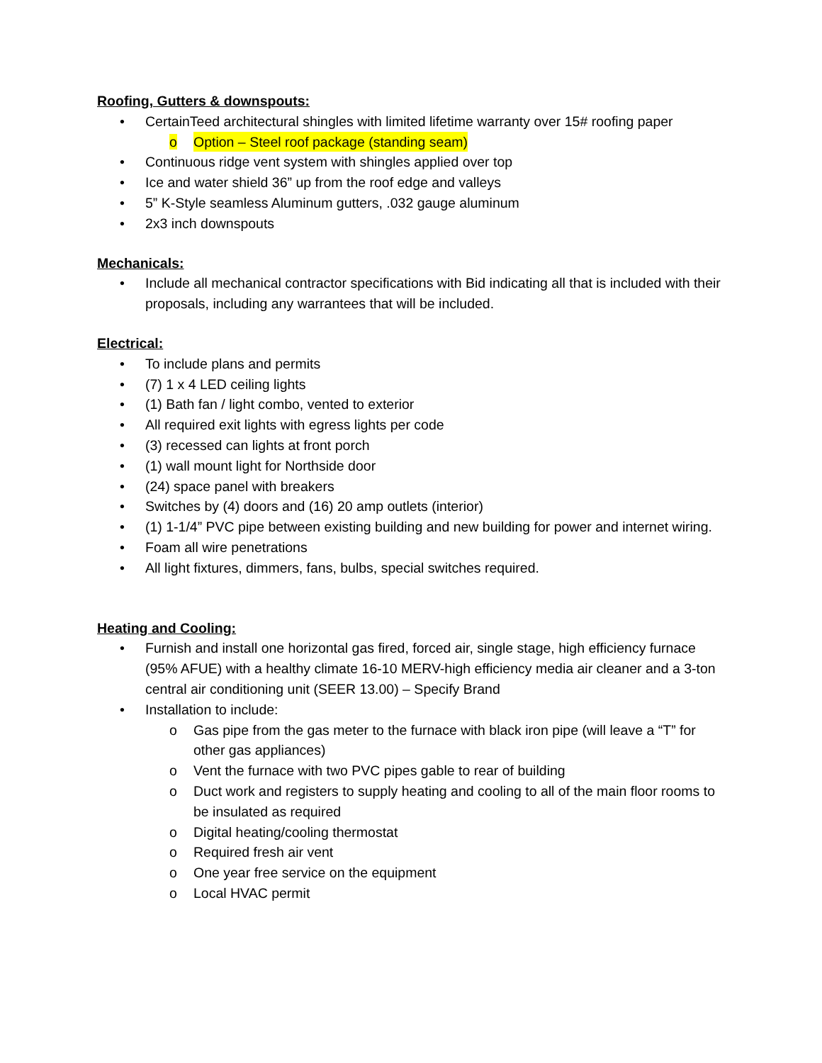Roofing, Gutters & downspouts:
• CertainTeed architectural shingles with limited lifetime warranty over 15# roofing paper
o Option – Steel roof package (standing seam)
• Continuous ridge vent system with shingles applied over top
• Ice and water shield 36” up from the roof edge and valleys
• 5” K-Style seamless Aluminum gutters, .032 gauge aluminum
• 2x3 inch downspouts
Mechanicals:
• Include all mechanical contractor specifications with Bid indicating all that is included with their proposals, including any warrantees that will be included.
Electrical:
• To include plans and permits
• (7) 1 x 4 LED ceiling lights
• (1) Bath fan / light combo, vented to exterior
• All required exit lights with egress lights per code
• (3) recessed can lights at front porch
• (1) wall mount light for Northside door
• (24) space panel with breakers
• Switches by (4) doors and (16) 20 amp outlets (interior)
• (1) 1-1/4” PVC pipe between existing building and new building for power and internet wiring.
• Foam all wire penetrations
• All light fixtures, dimmers, fans, bulbs, special switches required.
Heating and Cooling:
• Furnish and install one horizontal gas fired, forced air, single stage, high efficiency furnace (95% AFUE) with a healthy climate 16-10 MERV-high efficiency media air cleaner and a 3-ton central air conditioning unit (SEER 13.00) – Specify Brand
• Installation to include:
o Gas pipe from the gas meter to the furnace with black iron pipe (will leave a “T” for other gas appliances)
o Vent the furnace with two PVC pipes gable to rear of building
o Duct work and registers to supply heating and cooling to all of the main floor rooms to be insulated as required
o Digital heating/cooling thermostat
o Required fresh air vent
o One year free service on the equipment
o Local HVAC permit